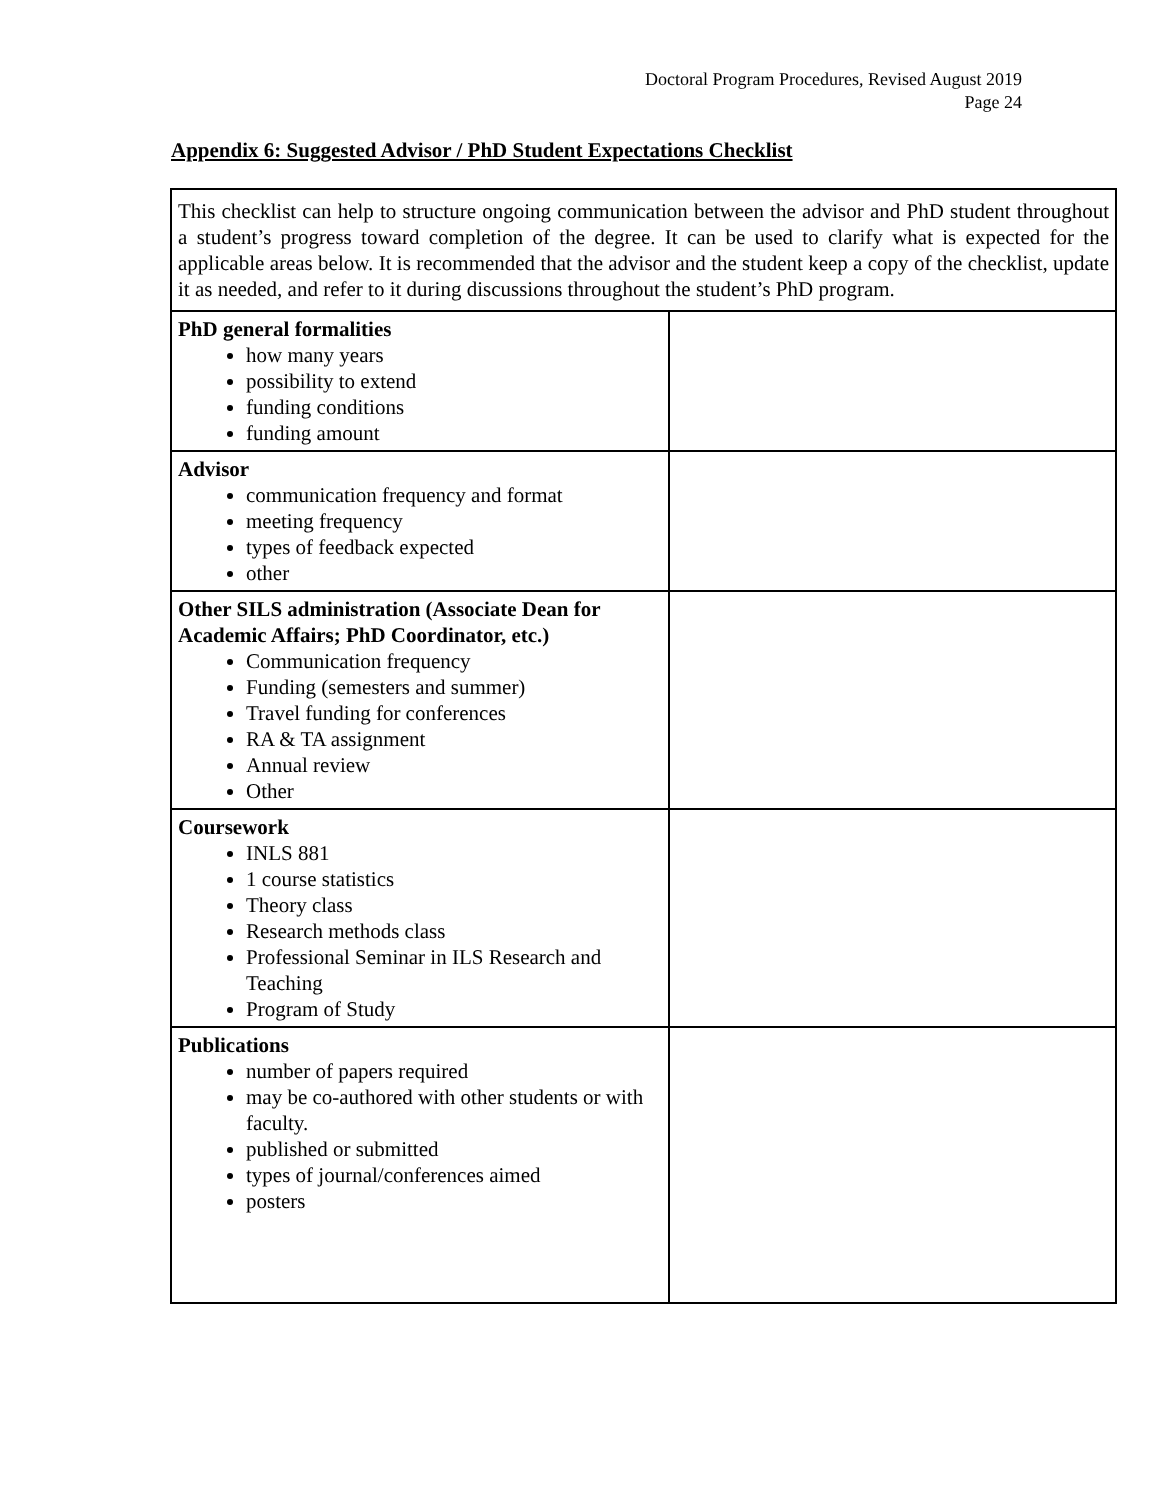Doctoral Program Procedures, Revised August 2019
Page 24
Appendix 6: Suggested Advisor / PhD Student Expectations Checklist
| This checklist can help to structure ongoing communication between the advisor and PhD student throughout a student’s progress toward completion of the degree. It can be used to clarify what is expected for the applicable areas below. It is recommended that the advisor and the student keep a copy of the checklist, update it as needed, and refer to it during discussions throughout the student’s PhD program. | |
| PhD general formalities how many years possibility to extend funding conditions funding amount | |
| Advisor communication frequency and format meeting frequency types of feedback expected other | |
| Other SILS administration (Associate Dean for Academic Affairs; PhD Coordinator, etc.) Communication frequency Funding (semesters and summer) Travel funding for conferences RA & TA assignment Annual review Other | |
| Coursework INLS 881 1 course statistics Theory class Research methods class Professional Seminar in ILS Research and Teaching Program of Study | |
| Publications number of papers required may be co-authored with other students or with faculty. published or submitted types of journal/conferences aimed posters | |